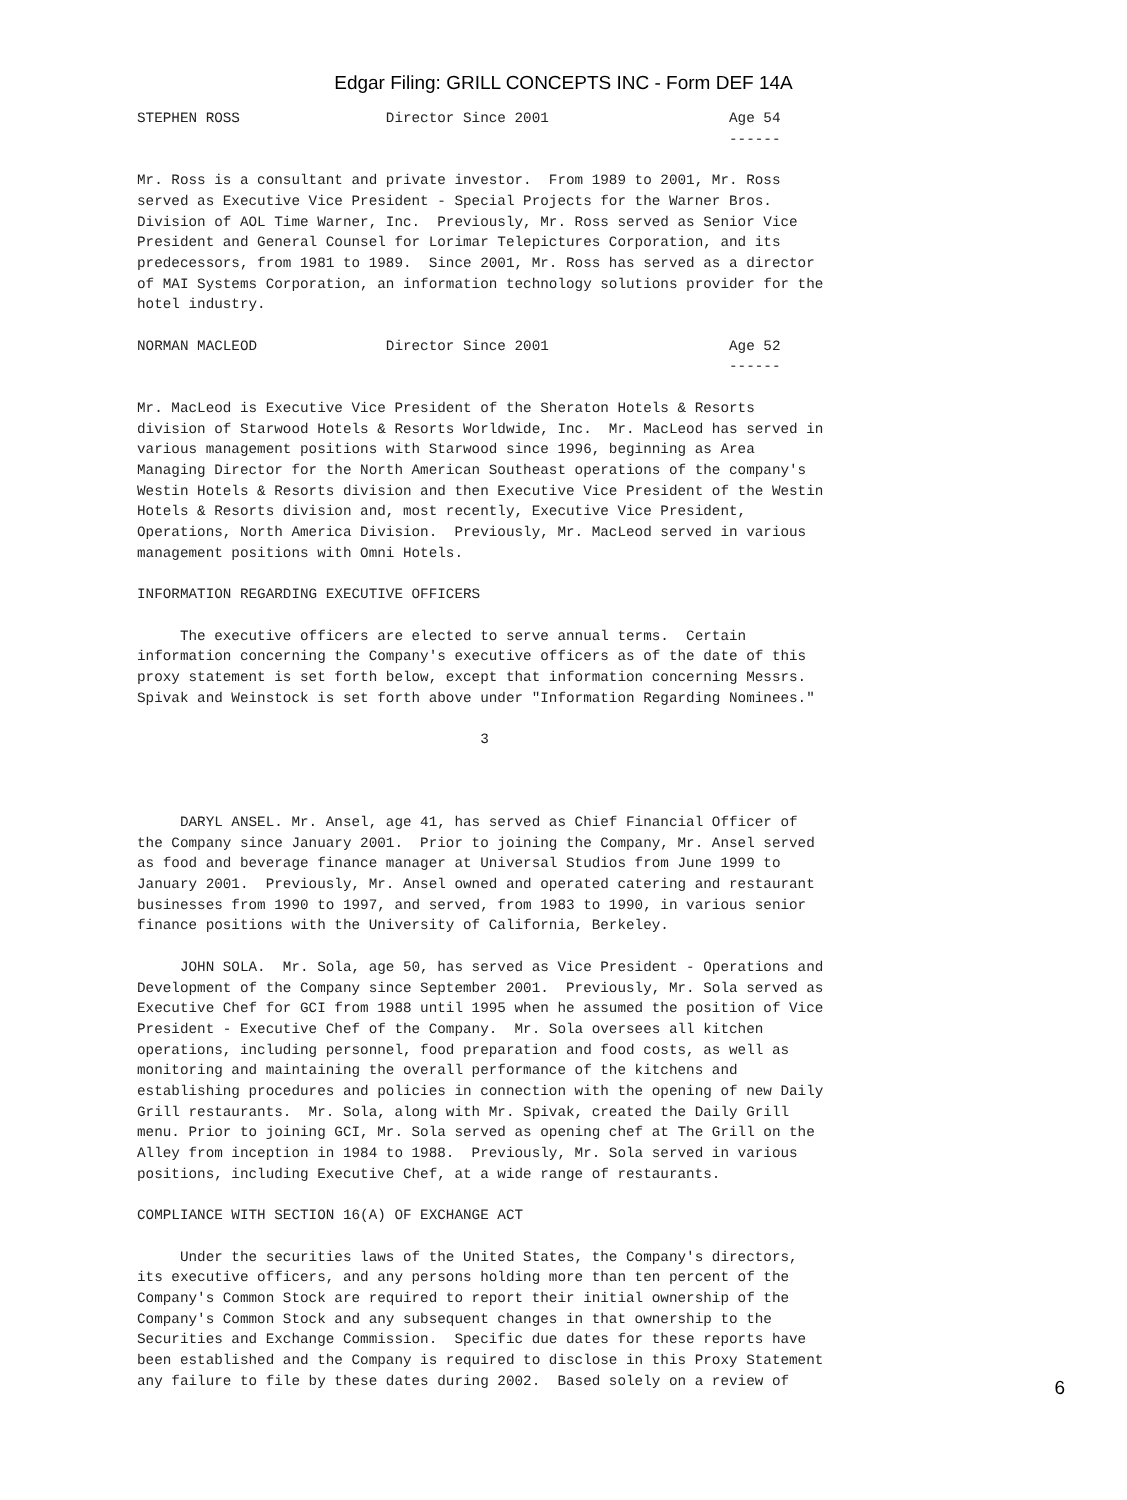Edgar Filing: GRILL CONCEPTS INC - Form DEF 14A
STEPHEN ROSS                 Director Since 2001                     Age 54
                                                                     ------

Mr. Ross is a consultant and private investor.  From 1989 to 2001, Mr. Ross
served as Executive Vice President - Special Projects for the Warner Bros.
Division of AOL Time Warner, Inc.  Previously, Mr. Ross served as Senior Vice
President and General Counsel for Lorimar Telepictures Corporation, and its
predecessors, from 1981 to 1989.  Since 2001, Mr. Ross has served as a director
of MAI Systems Corporation, an information technology solutions provider for the
hotel industry.

NORMAN MACLEOD               Director Since 2001                     Age 52
                                                                     ------

Mr. MacLeod is Executive Vice President of the Sheraton Hotels & Resorts
division of Starwood Hotels & Resorts Worldwide, Inc.  Mr. MacLeod has served in
various management positions with Starwood since 1996, beginning as Area
Managing Director for the North American Southeast operations of the company's
Westin Hotels & Resorts division and then Executive Vice President of the Westin
Hotels & Resorts division and, most recently, Executive Vice President,
Operations, North America Division.  Previously, Mr. MacLeod served in various
management positions with Omni Hotels.

INFORMATION REGARDING EXECUTIVE OFFICERS

     The executive officers are elected to serve annual terms.  Certain
information concerning the Company's executive officers as of the date of this
proxy statement is set forth below, except that information concerning Messrs.
Spivak and Weinstock is set forth above under "Information Regarding Nominees."

                                        3



     DARYL ANSEL. Mr. Ansel, age 41, has served as Chief Financial Officer of
the Company since January 2001.  Prior to joining the Company, Mr. Ansel served
as food and beverage finance manager at Universal Studios from June 1999 to
January 2001.  Previously, Mr. Ansel owned and operated catering and restaurant
businesses from 1990 to 1997, and served, from 1983 to 1990, in various senior
finance positions with the University of California, Berkeley.

     JOHN SOLA.  Mr. Sola, age 50, has served as Vice President - Operations and
Development of the Company since September 2001.  Previously, Mr. Sola served as
Executive Chef for GCI from 1988 until 1995 when he assumed the position of Vice
President - Executive Chef of the Company.  Mr. Sola oversees all kitchen
operations, including personnel, food preparation and food costs, as well as
monitoring and maintaining the overall performance of the kitchens and
establishing procedures and policies in connection with the opening of new Daily
Grill restaurants.  Mr. Sola, along with Mr. Spivak, created the Daily Grill
menu. Prior to joining GCI, Mr. Sola served as opening chef at The Grill on the
Alley from inception in 1984 to 1988.  Previously, Mr. Sola served in various
positions, including Executive Chef, at a wide range of restaurants.

COMPLIANCE WITH SECTION 16(A) OF EXCHANGE ACT

     Under the securities laws of the United States, the Company's directors,
its executive officers, and any persons holding more than ten percent of the
Company's Common Stock are required to report their initial ownership of the
Company's Common Stock and any subsequent changes in that ownership to the
Securities and Exchange Commission.  Specific due dates for these reports have
been established and the Company is required to disclose in this Proxy Statement
any failure to file by these dates during 2002.  Based solely on a review of
6